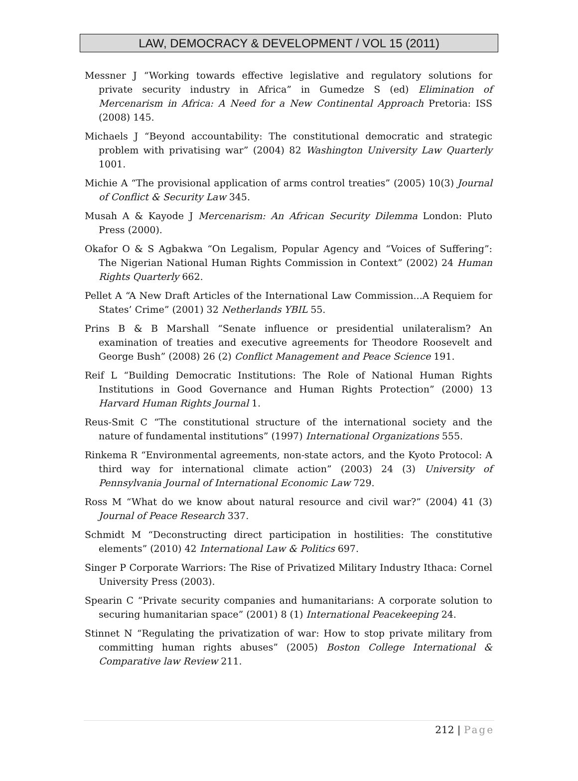LAW, DEMOCRACY & DEVELOPMENT / VOL 15 (2011)
Messner J “Working towards effective legislative and regulatory solutions for private security industry in Africa” in Gumedze S (ed) Elimination of Mercenarism in Africa: A Need for a New Continental Approach Pretoria: ISS (2008) 145.
Michaels J “Beyond accountability: The constitutional democratic and strategic problem with privatising war” (2004) 82 Washington University Law Quarterly 1001.
Michie A “The provisional application of arms control treaties” (2005) 10(3) Journal of Conflict & Security Law 345.
Musah A & Kayode J Mercenarism: An African Security Dilemma London: Pluto Press (2000).
Okafor O & S Agbakwa “On Legalism, Popular Agency and “Voices of Suffering”: The Nigerian National Human Rights Commission in Context” (2002) 24 Human Rights Quarterly 662.
Pellet A “A New Draft Articles of the International Law Commission...A Requiem for States’ Crime” (2001) 32 Netherlands YBIL 55.
Prins B & B Marshall “Senate influence or presidential unilateralism? An examination of treaties and executive agreements for Theodore Roosevelt and George Bush” (2008) 26 (2) Conflict Management and Peace Science 191.
Reif L “Building Democratic Institutions: The Role of National Human Rights Institutions in Good Governance and Human Rights Protection” (2000) 13 Harvard Human Rights Journal 1.
Reus-Smit C “The constitutional structure of the international society and the nature of fundamental institutions” (1997) International Organizations 555.
Rinkema R “Environmental agreements, non-state actors, and the Kyoto Protocol: A third way for international climate action” (2003) 24 (3) University of Pennsylvania Journal of International Economic Law 729.
Ross M “What do we know about natural resource and civil war?” (2004) 41 (3) Journal of Peace Research 337.
Schmidt M “Deconstructing direct participation in hostilities: The constitutive elements” (2010) 42 International Law & Politics 697.
Singer P Corporate Warriors: The Rise of Privatized Military Industry Ithaca: Cornel University Press (2003).
Spearin C “Private security companies and humanitarians: A corporate solution to securing humanitarian space” (2001) 8 (1) International Peacekeeping 24.
Stinnet N “Regulating the privatization of war: How to stop private military from committing human rights abuses” (2005) Boston College International & Comparative law Review 211.
212 | Page